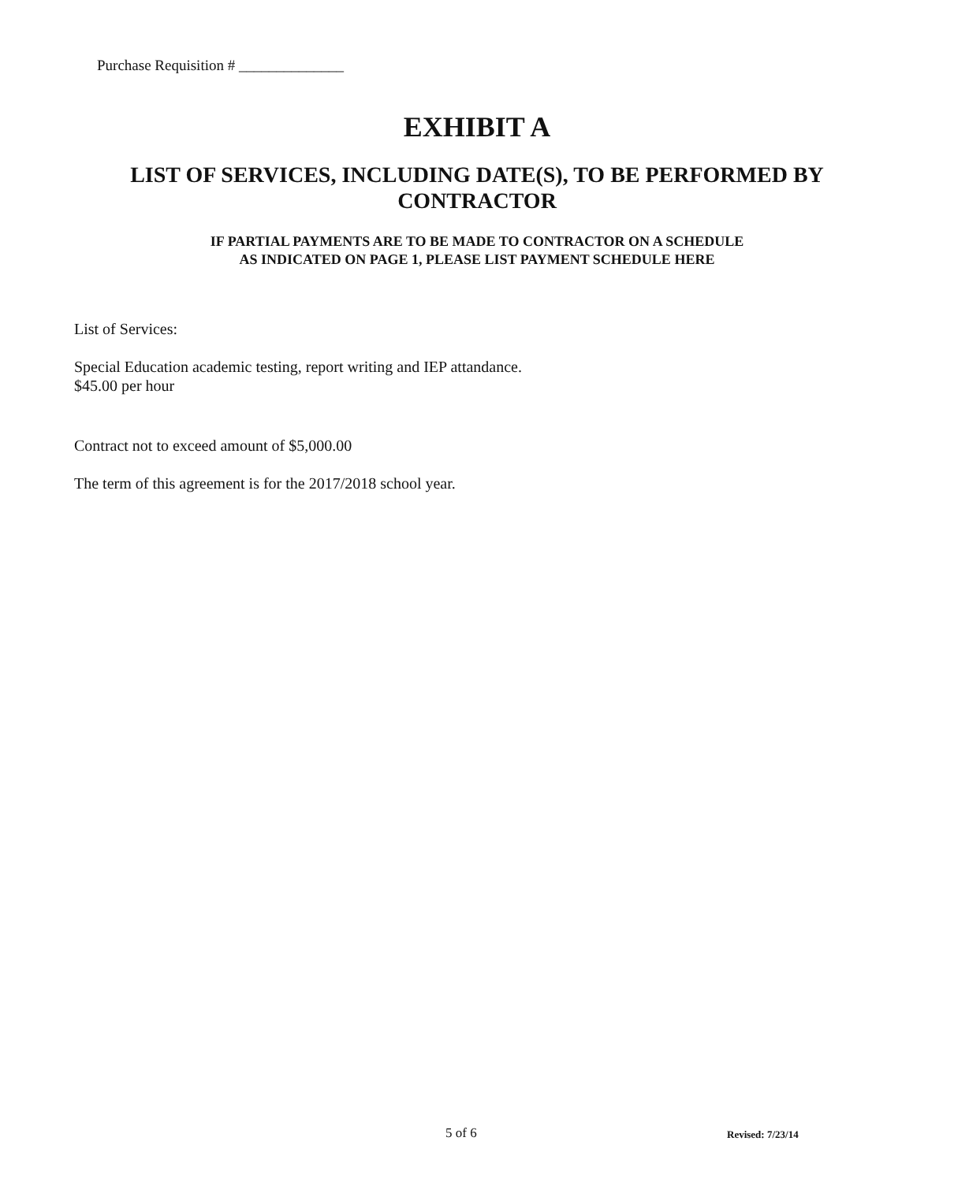Purchase Requisition # ______________
EXHIBIT A
LIST OF SERVICES, INCLUDING DATE(S), TO BE PERFORMED BY CONTRACTOR
IF PARTIAL PAYMENTS ARE TO BE MADE TO CONTRACTOR ON A SCHEDULE
AS INDICATED ON PAGE 1, PLEASE LIST PAYMENT SCHEDULE HERE
List of Services:
Special Education academic testing, report writing and IEP attandance.
$45.00 per hour
Contract not to exceed amount of $5,000.00
The term of this agreement is for the 2017/2018 school year.
5 of 6 Revised: 7/23/14